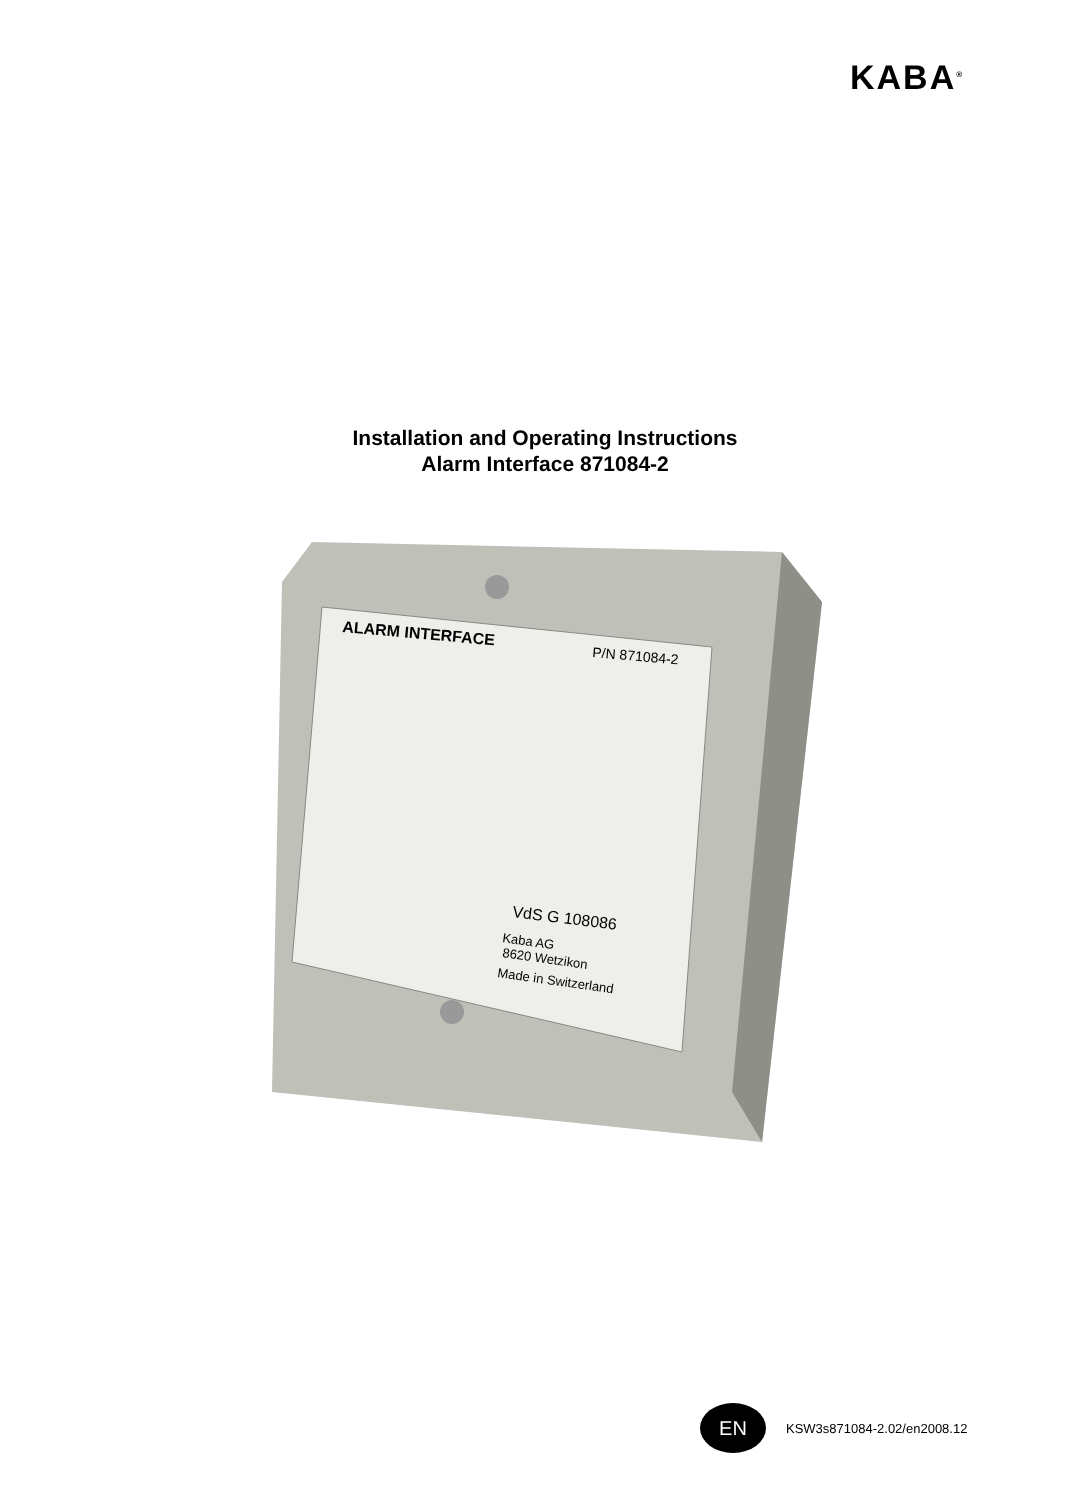KABA<sup>®</sup>
Installation and Operating Instructions
Alarm Interface 871084-2
ALARM INTERFACE
P/N 871084-2
VdS G 108086
Kaba AG
8620 Wetzikon
Made in Switzerland
EN
KSW3s871084-2.02/en2008.12